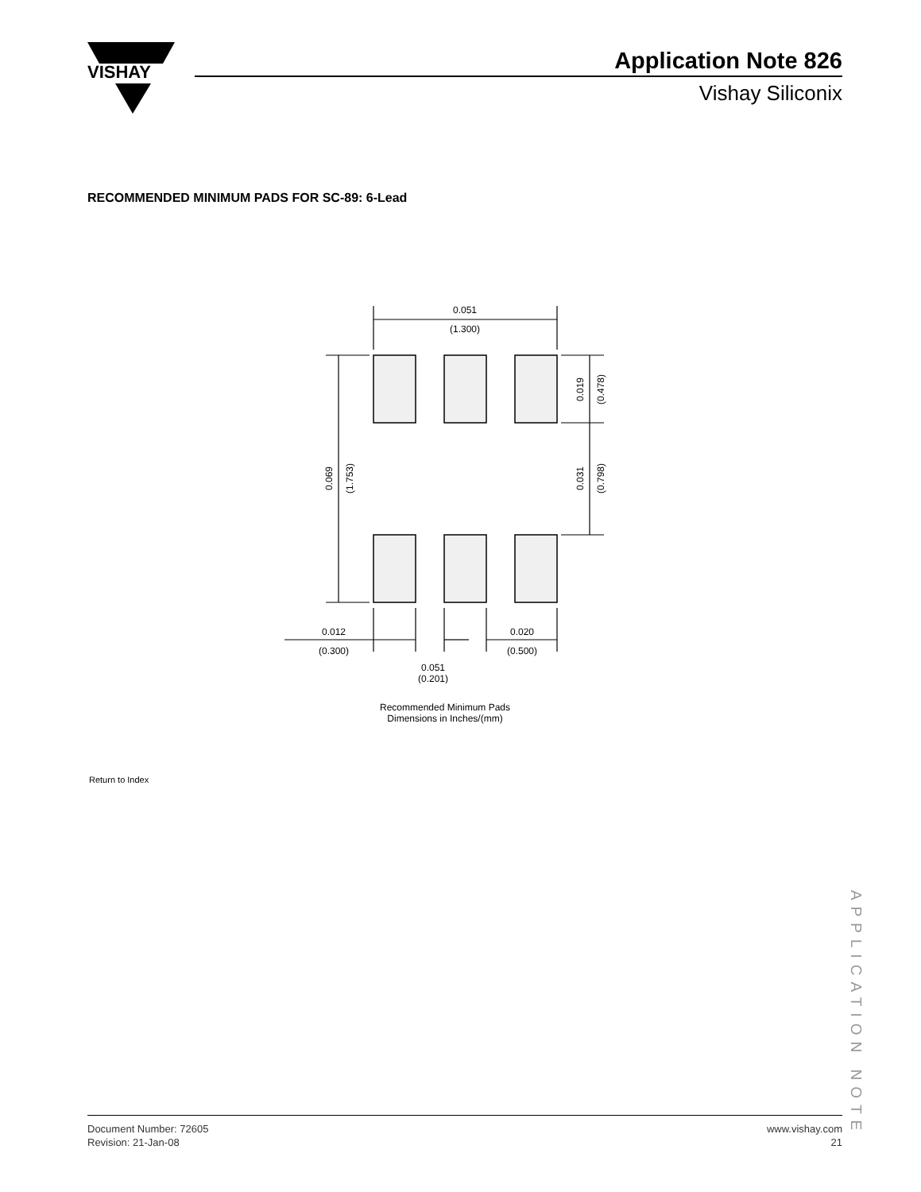VISHAY
Application Note 826
Vishay Siliconix
RECOMMENDED MINIMUM PADS FOR SC-89: 6-Lead
0.051
(1.300)
0.069
(1.753)
0.019
(0.478)
0.031
(0.798)
0.012
(0.300)
0.020
(0.500)
0.051
(0.201)
Recommended Minimum Pads
Dimensions in Inches/(mm)
Return to Index
APPLICATION NOTE
Document Number: 72605
Revision: 21-Jan-08
www.vishay.com
21